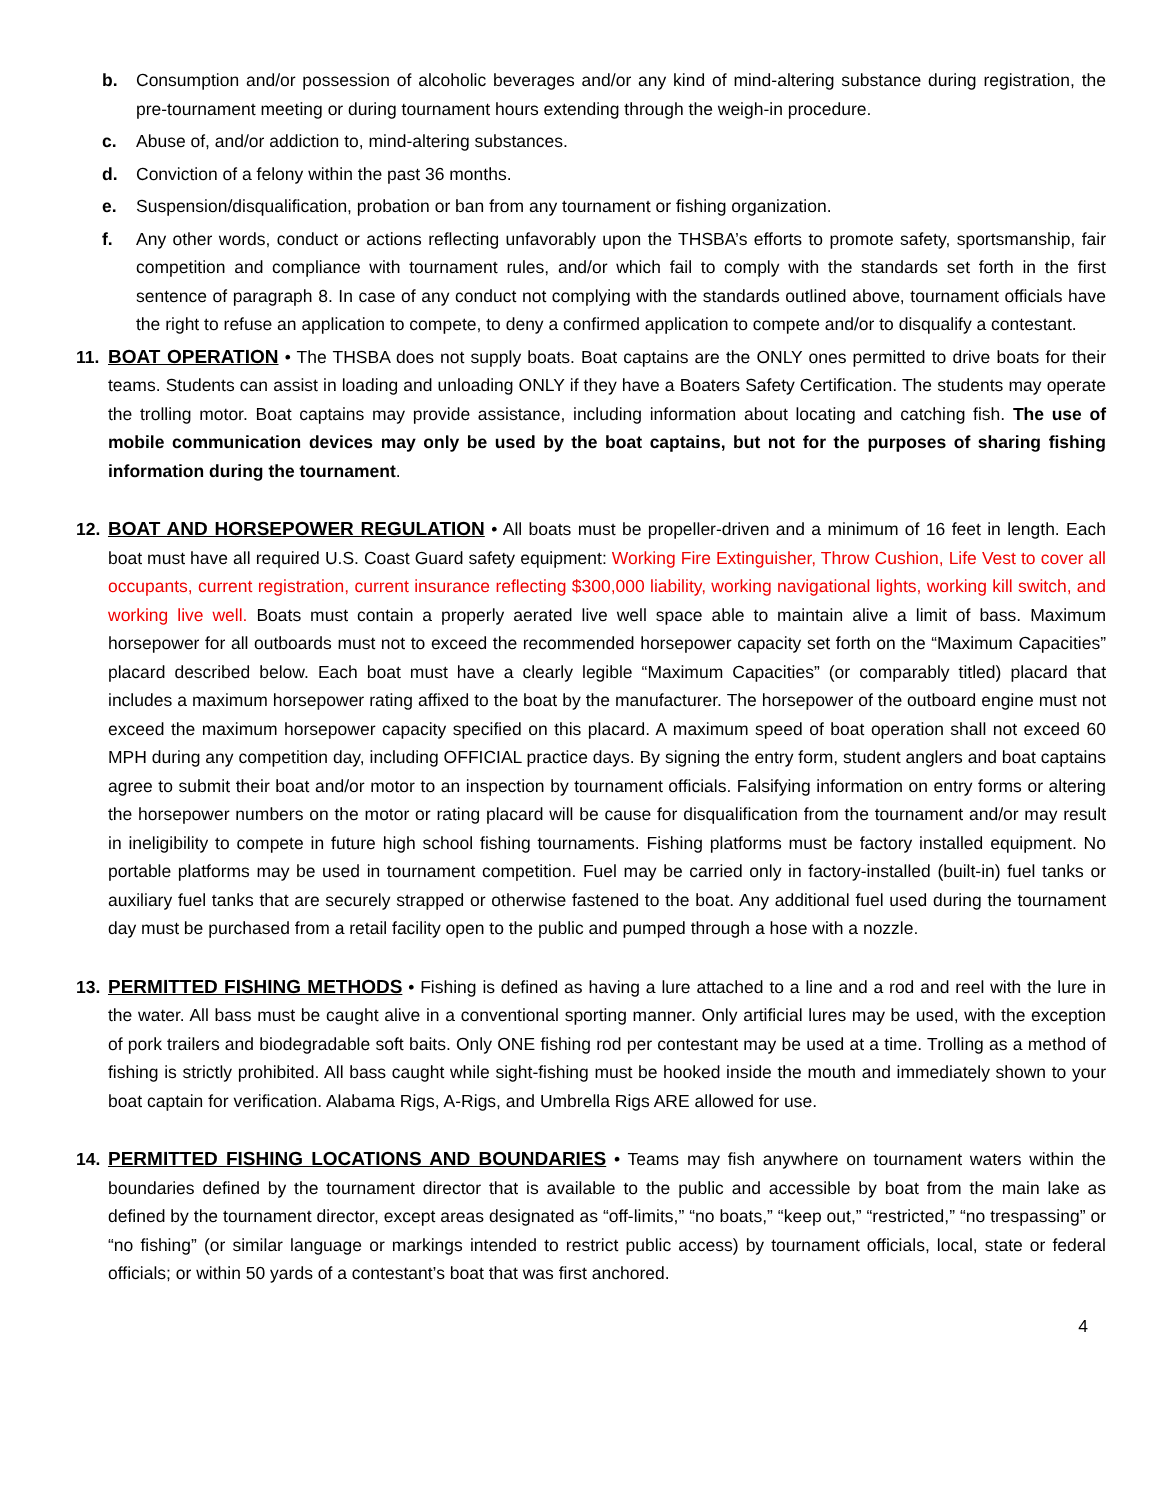b. Consumption and/or possession of alcoholic beverages and/or any kind of mind-altering substance during registration, the pre-tournament meeting or during tournament hours extending through the weigh-in procedure.
c. Abuse of, and/or addiction to, mind-altering substances.
d. Conviction of a felony within the past 36 months.
e. Suspension/disqualification, probation or ban from any tournament or fishing organization.
f. Any other words, conduct or actions reflecting unfavorably upon the THSBA’s efforts to promote safety, sportsmanship, fair competition and compliance with tournament rules, and/or which fail to comply with the standards set forth in the first sentence of paragraph 8. In case of any conduct not complying with the standards outlined above, tournament officials have the right to refuse an application to compete, to deny a confirmed application to compete and/or to disqualify a contestant.
11. BOAT OPERATION • The THSBA does not supply boats. Boat captains are the ONLY ones permitted to drive boats for their teams. Students can assist in loading and unloading ONLY if they have a Boaters Safety Certification. The students may operate the trolling motor. Boat captains may provide assistance, including information about locating and catching fish. The use of mobile communication devices may only be used by the boat captains, but not for the purposes of sharing fishing information during the tournament.
12. BOAT AND HORSEPOWER REGULATION • All boats must be propeller-driven and a minimum of 16 feet in length. Each boat must have all required U.S. Coast Guard safety equipment: Working Fire Extinguisher, Throw Cushion, Life Vest to cover all occupants, current registration, current insurance reflecting $300,000 liability, working navigational lights, working kill switch, and working live well. Boats must contain a properly aerated live well space able to maintain alive a limit of bass. Maximum horsepower for all outboards must not to exceed the recommended horsepower capacity set forth on the “Maximum Capacities” placard described below. Each boat must have a clearly legible “Maximum Capacities” (or comparably titled) placard that includes a maximum horsepower rating affixed to the boat by the manufacturer. The horsepower of the outboard engine must not exceed the maximum horsepower capacity specified on this placard. A maximum speed of boat operation shall not exceed 60 MPH during any competition day, including OFFICIAL practice days. By signing the entry form, student anglers and boat captains agree to submit their boat and/or motor to an inspection by tournament officials. Falsifying information on entry forms or altering the horsepower numbers on the motor or rating placard will be cause for disqualification from the tournament and/or may result in ineligibility to compete in future high school fishing tournaments. Fishing platforms must be factory installed equipment. No portable platforms may be used in tournament competition. Fuel may be carried only in factory-installed (built-in) fuel tanks or auxiliary fuel tanks that are securely strapped or otherwise fastened to the boat. Any additional fuel used during the tournament day must be purchased from a retail facility open to the public and pumped through a hose with a nozzle.
13. PERMITTED FISHING METHODS • Fishing is defined as having a lure attached to a line and a rod and reel with the lure in the water. All bass must be caught alive in a conventional sporting manner. Only artificial lures may be used, with the exception of pork trailers and biodegradable soft baits. Only ONE fishing rod per contestant may be used at a time. Trolling as a method of fishing is strictly prohibited. All bass caught while sight-fishing must be hooked inside the mouth and immediately shown to your boat captain for verification. Alabama Rigs, A-Rigs, and Umbrella Rigs ARE allowed for use.
14. PERMITTED FISHING LOCATIONS AND BOUNDARIES • Teams may fish anywhere on tournament waters within the boundaries defined by the tournament director that is available to the public and accessible by boat from the main lake as defined by the tournament director, except areas designated as “off-limits,” “no boats,” “keep out,” “restricted,” “no trespassing” or “no fishing” (or similar language or markings intended to restrict public access) by tournament officials, local, state or federal officials; or within 50 yards of a contestant’s boat that was first anchored.
4